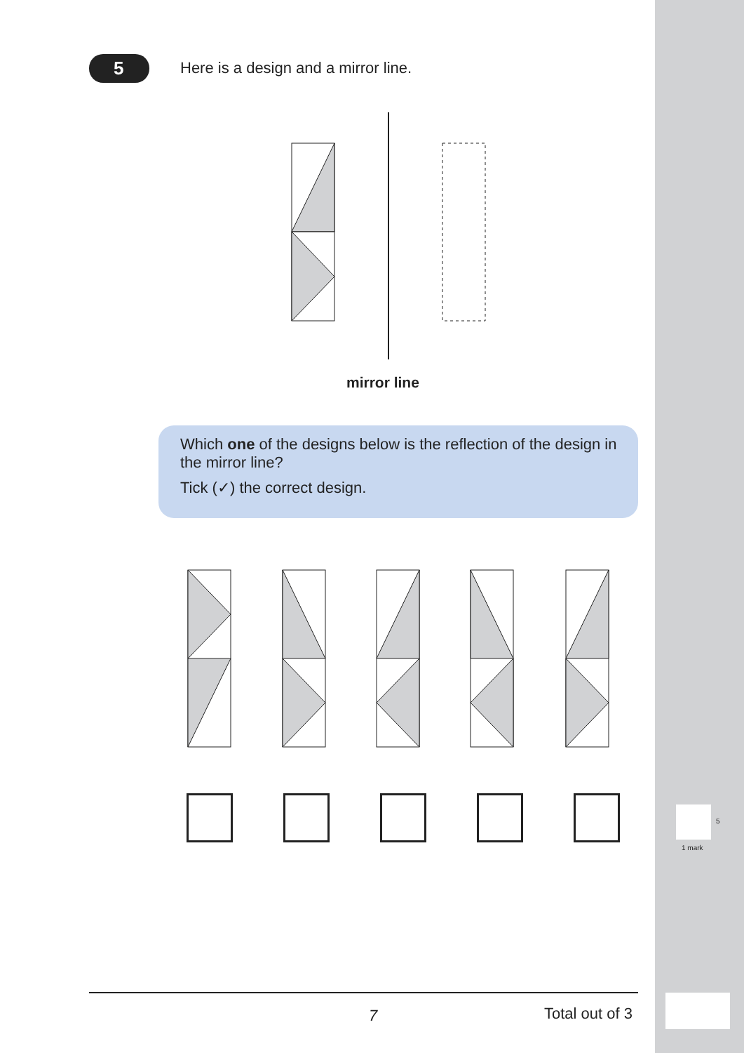5
Here is a design and a mirror line.
mirror line
Which one of the designs below is the reflection of the design in the mirror line?
Tick (✓) the correct design.
5
1 mark
7 Total out of 3